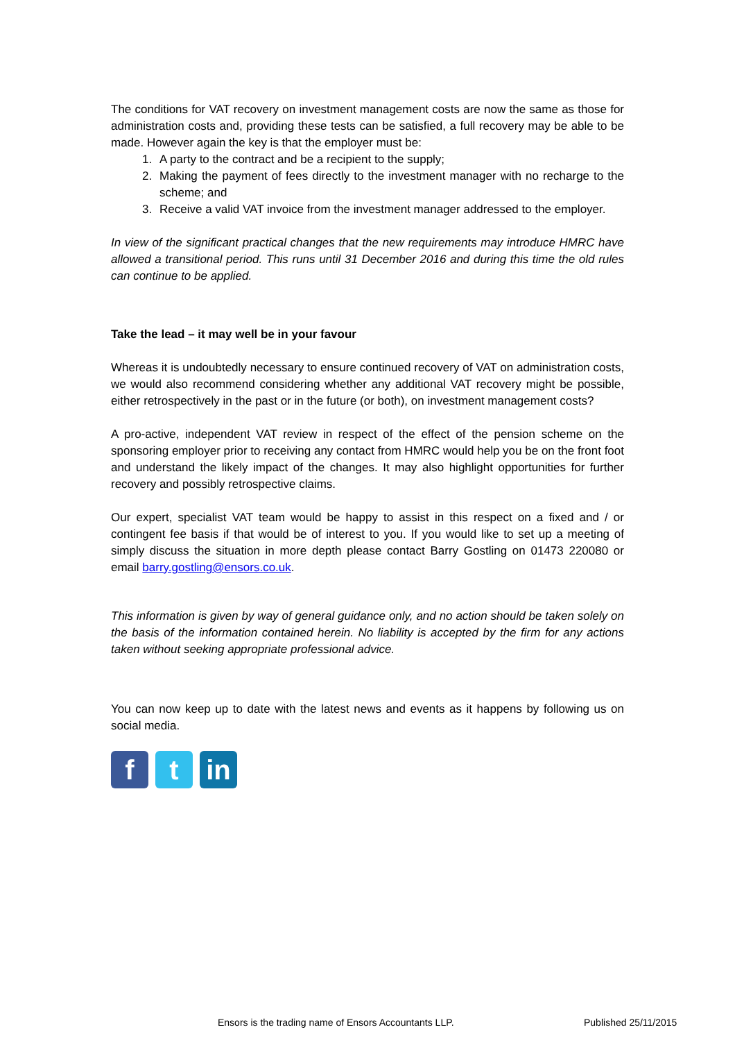The conditions for VAT recovery on investment management costs are now the same as those for administration costs and, providing these tests can be satisfied, a full recovery may be able to be made. However again the key is that the employer must be:
1. A party to the contract and be a recipient to the supply;
2. Making the payment of fees directly to the investment manager with no recharge to the scheme; and
3. Receive a valid VAT invoice from the investment manager addressed to the employer.
In view of the significant practical changes that the new requirements may introduce HMRC have allowed a transitional period. This runs until 31 December 2016 and during this time the old rules can continue to be applied.
Take the lead – it may well be in your favour
Whereas it is undoubtedly necessary to ensure continued recovery of VAT on administration costs, we would also recommend considering whether any additional VAT recovery might be possible, either retrospectively in the past or in the future (or both), on investment management costs?
A pro-active, independent VAT review in respect of the effect of the pension scheme on the sponsoring employer prior to receiving any contact from HMRC would help you be on the front foot and understand the likely impact of the changes. It may also highlight opportunities for further recovery and possibly retrospective claims.
Our expert, specialist VAT team would be happy to assist in this respect on a fixed and / or contingent fee basis if that would be of interest to you. If you would like to set up a meeting of simply discuss the situation in more depth please contact Barry Gostling on 01473 220080 or email barry.gostling@ensors.co.uk.
This information is given by way of general guidance only, and no action should be taken solely on the basis of the information contained herein. No liability is accepted by the firm for any actions taken without seeking appropriate professional advice.
You can now keep up to date with the latest news and events as it happens by following us on social media.
f t in
Ensors is the trading name of Ensors Accountants LLP. Published 25/11/2015